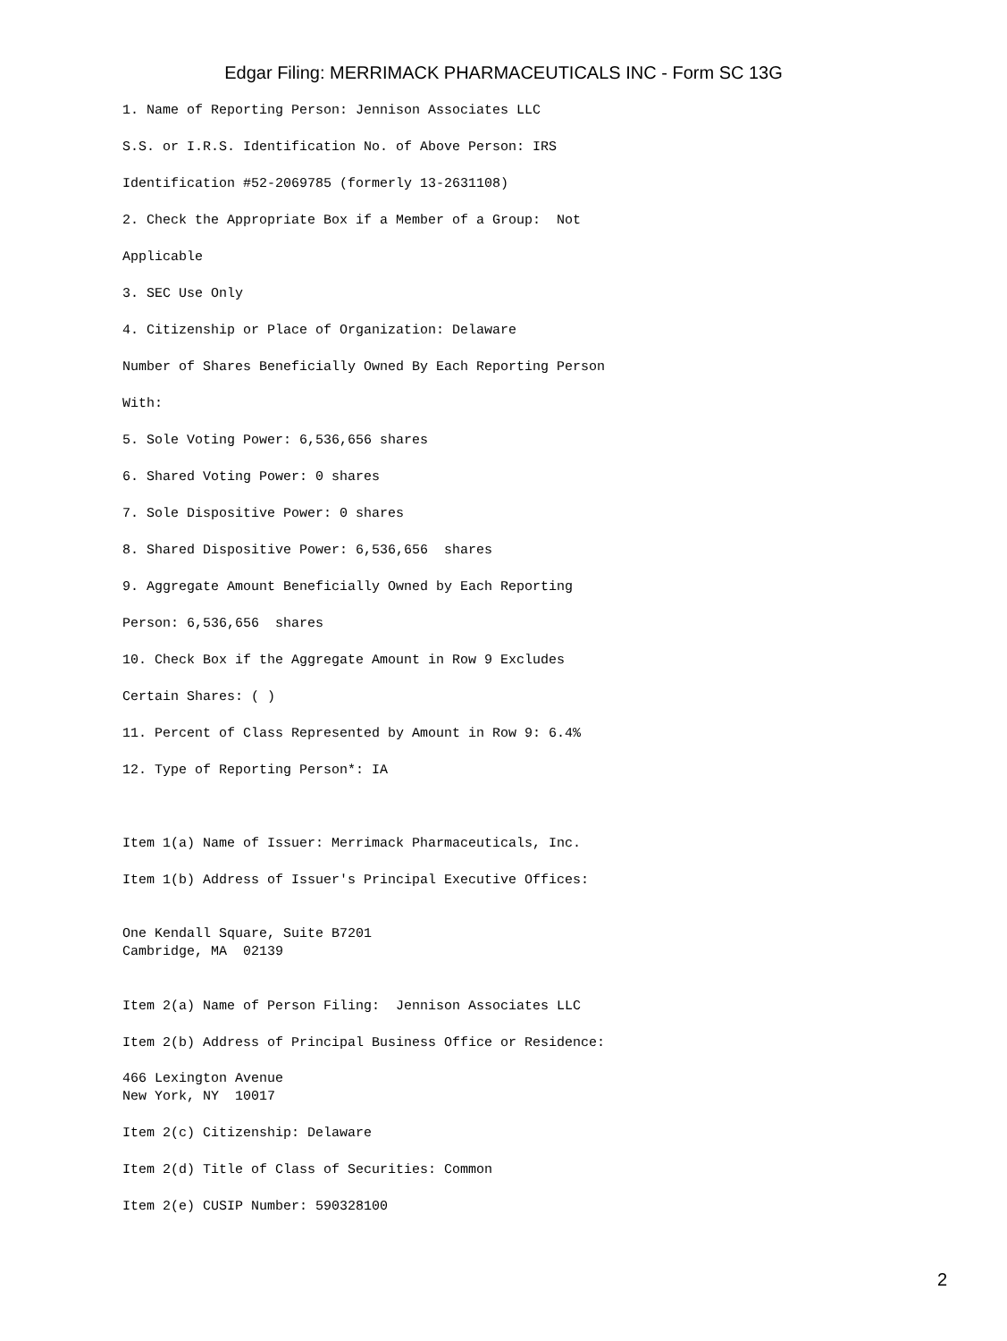Edgar Filing: MERRIMACK PHARMACEUTICALS INC - Form SC 13G
1. Name of Reporting Person: Jennison Associates LLC
S.S. or I.R.S. Identification No. of Above Person: IRS
Identification #52-2069785 (formerly 13-2631108)
2. Check the Appropriate Box if a Member of a Group: Not
Applicable
3. SEC Use Only
4. Citizenship or Place of Organization: Delaware
Number of Shares Beneficially Owned By Each Reporting Person
With:
5. Sole Voting Power: 6,536,656 shares
6. Shared Voting Power: 0 shares
7. Sole Dispositive Power: 0 shares
8. Shared Dispositive Power: 6,536,656 shares
9. Aggregate Amount Beneficially Owned by Each Reporting
Person: 6,536,656 shares
10. Check Box if the Aggregate Amount in Row 9 Excludes
Certain Shares: ( )
11. Percent of Class Represented by Amount in Row 9: 6.4%
12. Type of Reporting Person*: IA
Item 1(a) Name of Issuer: Merrimack Pharmaceuticals, Inc.
Item 1(b) Address of Issuer's Principal Executive Offices:
One Kendall Square, Suite B7201
Cambridge, MA 02139
Item 2(a) Name of Person Filing: Jennison Associates LLC
Item 2(b) Address of Principal Business Office or Residence:
466 Lexington Avenue
New York, NY 10017
Item 2(c) Citizenship: Delaware
Item 2(d) Title of Class of Securities: Common
Item 2(e) CUSIP Number: 590328100
2